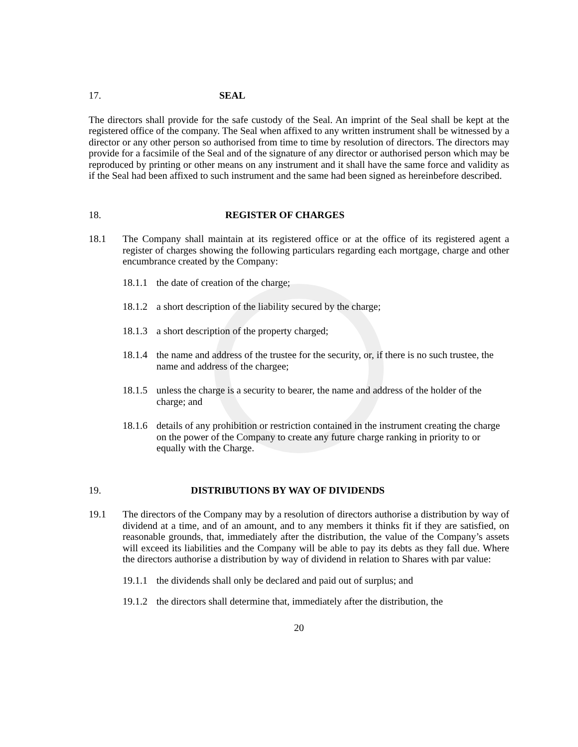17. SEAL
The directors shall provide for the safe custody of the Seal. An imprint of the Seal shall be kept at the registered office of the company. The Seal when affixed to any written instrument shall be witnessed by a director or any other person so authorised from time to time by resolution of directors. The directors may provide for a facsimile of the Seal and of the signature of any director or authorised person which may be reproduced by printing or other means on any instrument and it shall have the same force and validity as if the Seal had been affixed to such instrument and the same had been signed as hereinbefore described.
18. REGISTER OF CHARGES
18.1 The Company shall maintain at its registered office or at the office of its registered agent a register of charges showing the following particulars regarding each mortgage, charge and other encumbrance created by the Company:
18.1.1 the date of creation of the charge;
18.1.2 a short description of the liability secured by the charge;
18.1.3 a short description of the property charged;
18.1.4 the name and address of the trustee for the security, or, if there is no such trustee, the name and address of the chargee;
18.1.5 unless the charge is a security to bearer, the name and address of the holder of the charge; and
18.1.6 details of any prohibition or restriction contained in the instrument creating the charge on the power of the Company to create any future charge ranking in priority to or equally with the Charge.
19. DISTRIBUTIONS BY WAY OF DIVIDENDS
19.1 The directors of the Company may by a resolution of directors authorise a distribution by way of dividend at a time, and of an amount, and to any members it thinks fit if they are satisfied, on reasonable grounds, that, immediately after the distribution, the value of the Company’s assets will exceed its liabilities and the Company will be able to pay its debts as they fall due. Where the directors authorise a distribution by way of dividend in relation to Shares with par value:
19.1.1 the dividends shall only be declared and paid out of surplus; and
19.1.2 the directors shall determine that, immediately after the distribution, the
20